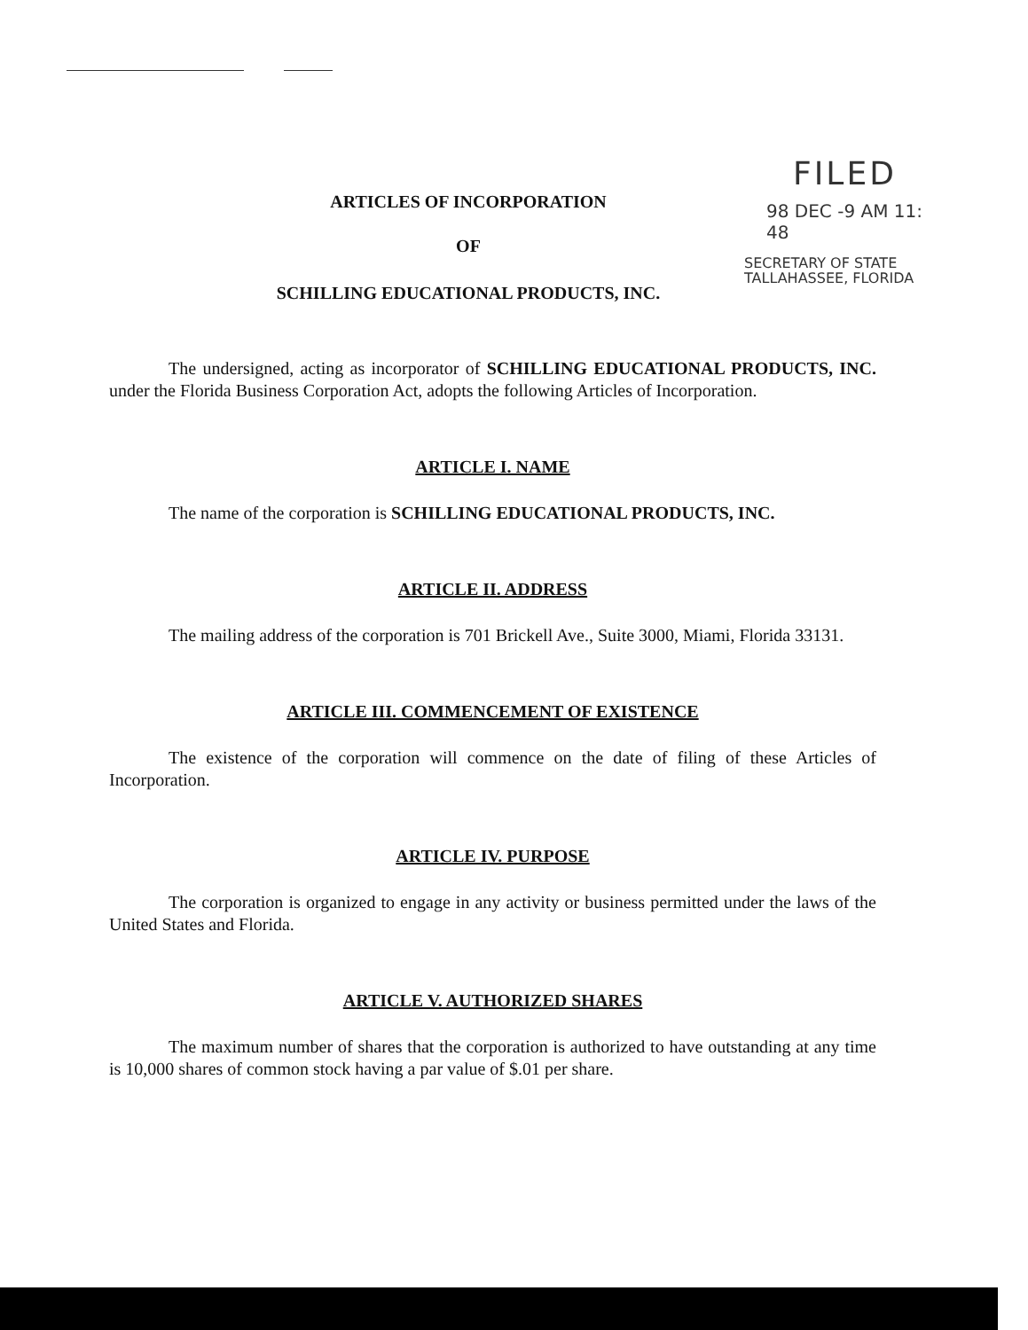FILED
98 DEC -9 AM 11: 48
SECRETARY OF STATE
TALLAHASSEE, FLORIDA
ARTICLES OF INCORPORATION
OF
SCHILLING EDUCATIONAL PRODUCTS, INC.
The undersigned, acting as incorporator of SCHILLING EDUCATIONAL PRODUCTS, INC. under the Florida Business Corporation Act, adopts the following Articles of Incorporation.
ARTICLE I. NAME
The name of the corporation is SCHILLING EDUCATIONAL PRODUCTS, INC.
ARTICLE II. ADDRESS
The mailing address of the corporation is 701 Brickell Ave., Suite 3000, Miami, Florida 33131.
ARTICLE III. COMMENCEMENT OF EXISTENCE
The existence of the corporation will commence on the date of filing of these Articles of Incorporation.
ARTICLE IV. PURPOSE
The corporation is organized to engage in any activity or business permitted under the laws of the United States and Florida.
ARTICLE V. AUTHORIZED SHARES
The maximum number of shares that the corporation is authorized to have outstanding at any time is 10,000 shares of common stock having a par value of $.01 per share.